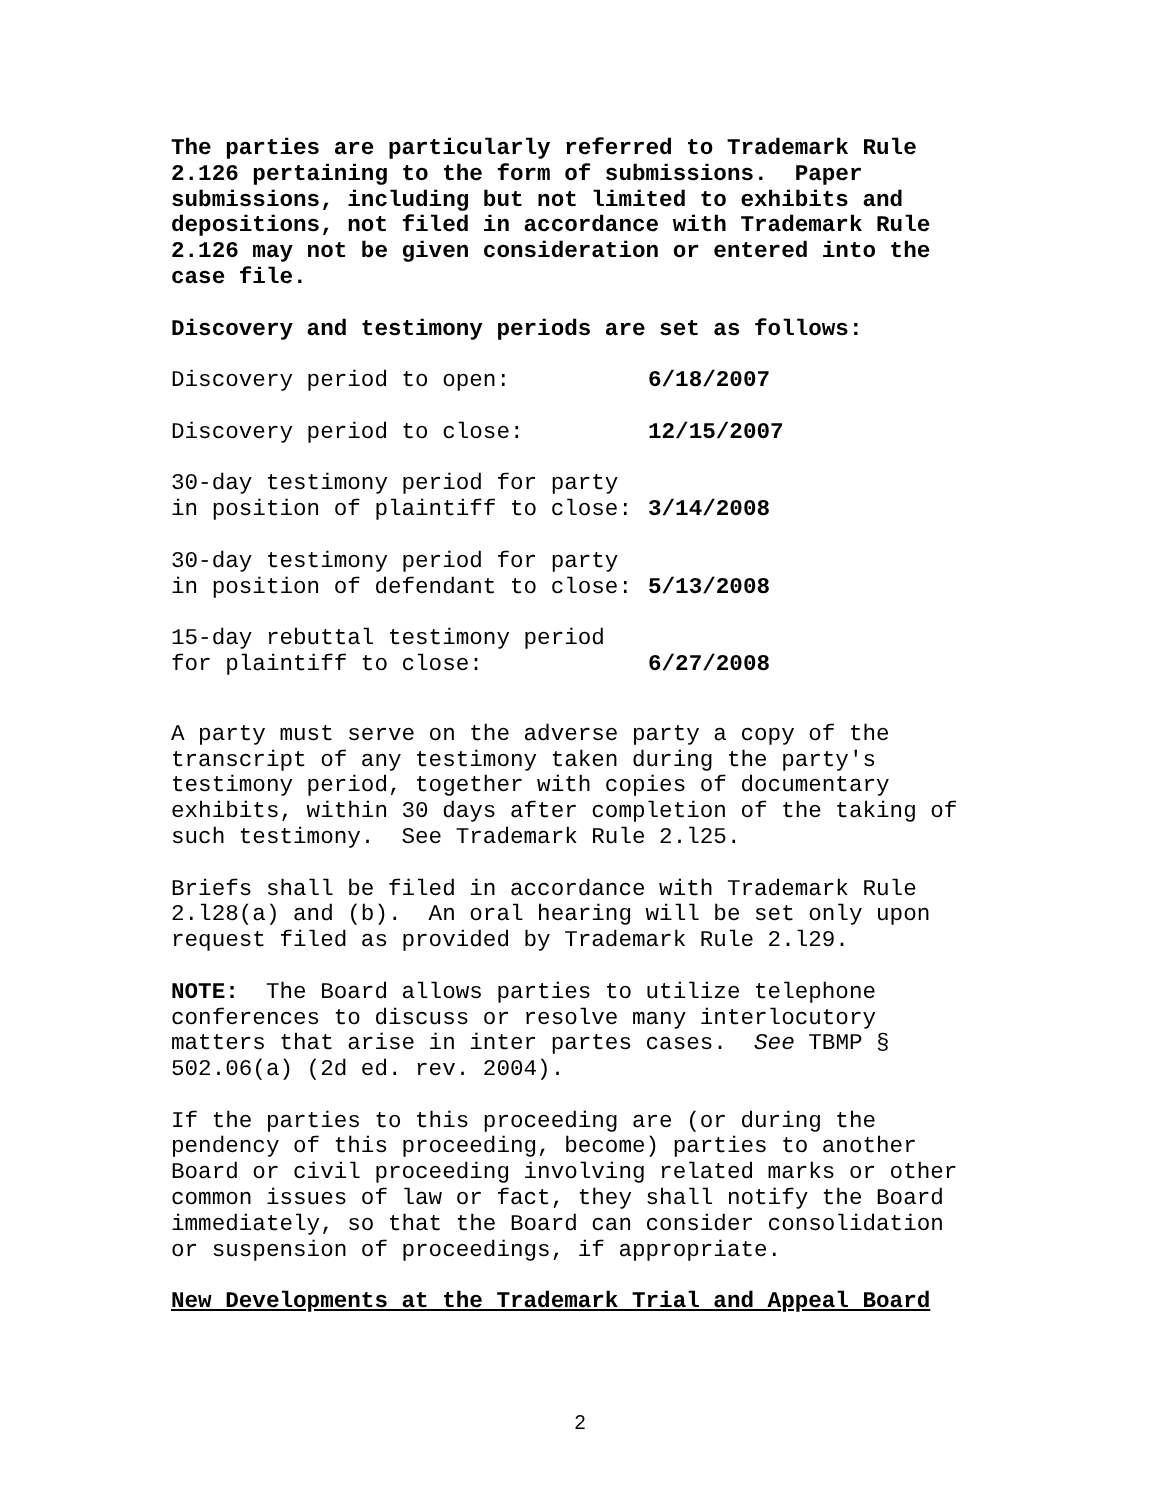The parties are particularly referred to Trademark Rule 2.126 pertaining to the form of submissions. Paper submissions, including but not limited to exhibits and depositions, not filed in accordance with Trademark Rule 2.126 may not be given consideration or entered into the case file.
Discovery and testimony periods are set as follows:
Discovery period to open: 6/18/2007
Discovery period to close: 12/15/2007
30-day testimony period for party in position of plaintiff to close: 3/14/2008
30-day testimony period for party in position of defendant to close: 5/13/2008
15-day rebuttal testimony period for plaintiff to close: 6/27/2008
A party must serve on the adverse party a copy of the transcript of any testimony taken during the party's testimony period, together with copies of documentary exhibits, within 30 days after completion of the taking of such testimony. See Trademark Rule 2.l25.
Briefs shall be filed in accordance with Trademark Rule 2.l28(a) and (b). An oral hearing will be set only upon request filed as provided by Trademark Rule 2.l29.
NOTE: The Board allows parties to utilize telephone conferences to discuss or resolve many interlocutory matters that arise in inter partes cases. See TBMP § 502.06(a) (2d ed. rev. 2004).
If the parties to this proceeding are (or during the pendency of this proceeding, become) parties to another Board or civil proceeding involving related marks or other common issues of law or fact, they shall notify the Board immediately, so that the Board can consider consolidation or suspension of proceedings, if appropriate.
New Developments at the Trademark Trial and Appeal Board
2